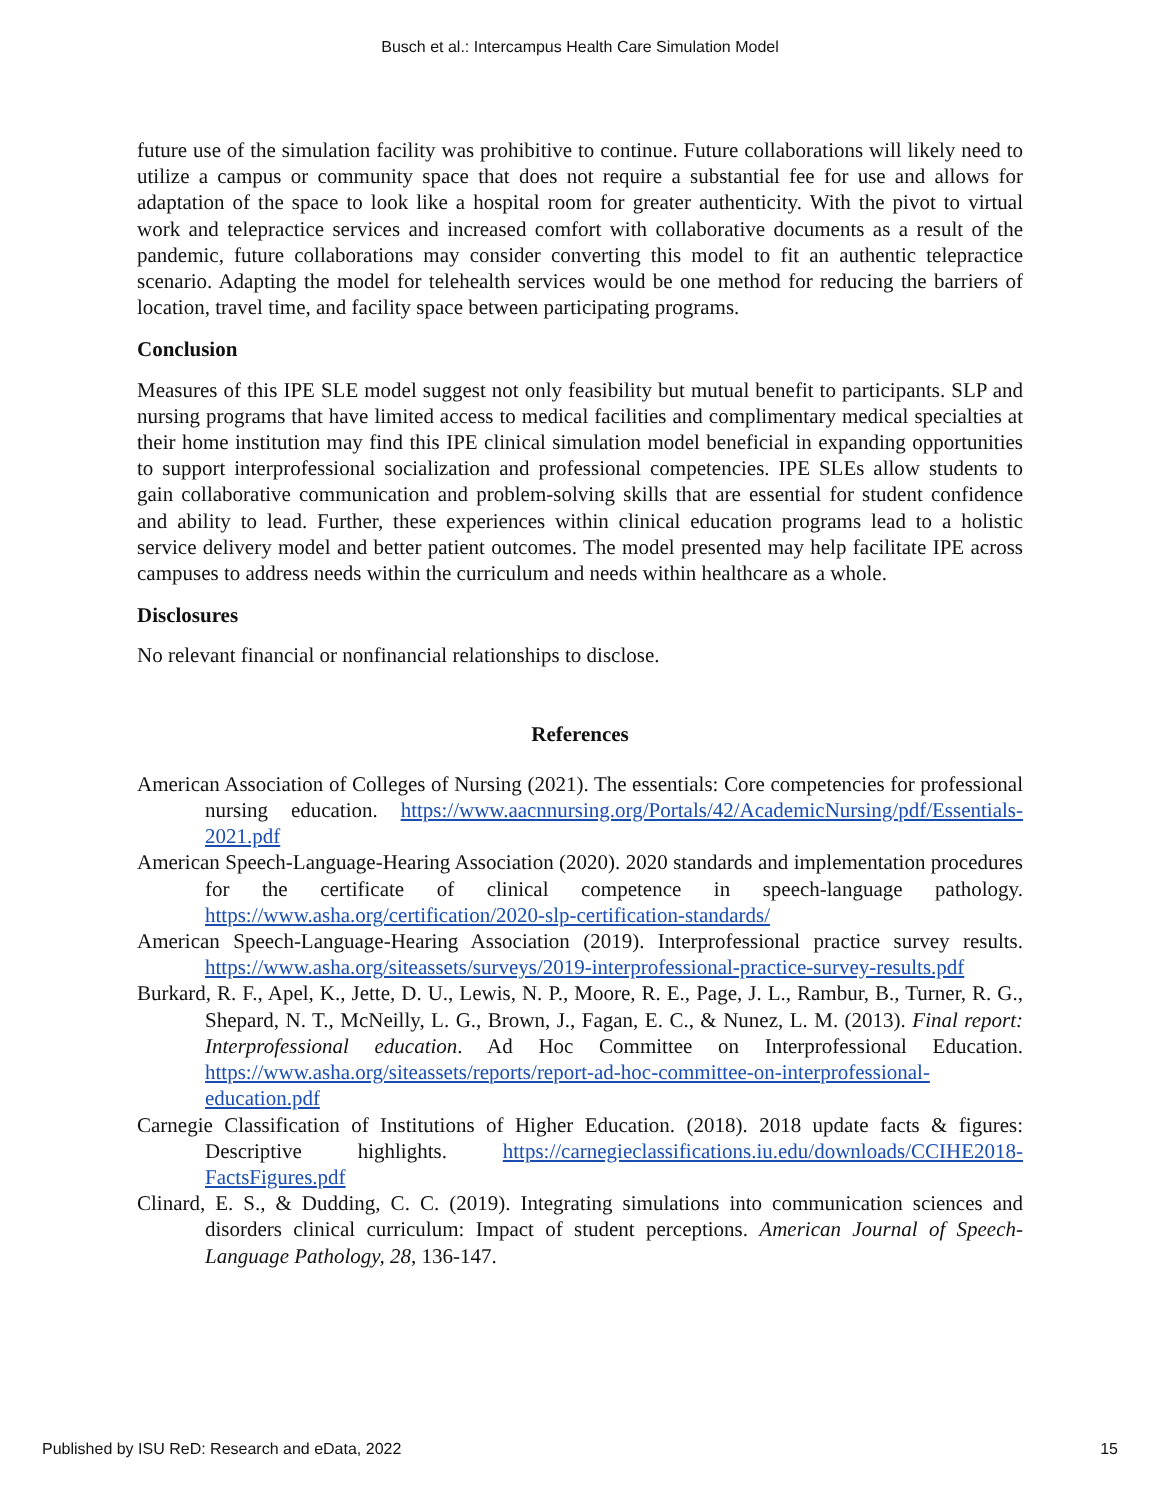Busch et al.: Intercampus Health Care Simulation Model
future use of the simulation facility was prohibitive to continue. Future collaborations will likely need to utilize a campus or community space that does not require a substantial fee for use and allows for adaptation of the space to look like a hospital room for greater authenticity. With the pivot to virtual work and telepractice services and increased comfort with collaborative documents as a result of the pandemic, future collaborations may consider converting this model to fit an authentic telepractice scenario. Adapting the model for telehealth services would be one method for reducing the barriers of location, travel time, and facility space between participating programs.
Conclusion
Measures of this IPE SLE model suggest not only feasibility but mutual benefit to participants. SLP and nursing programs that have limited access to medical facilities and complimentary medical specialties at their home institution may find this IPE clinical simulation model beneficial in expanding opportunities to support interprofessional socialization and professional competencies. IPE SLEs allow students to gain collaborative communication and problem-solving skills that are essential for student confidence and ability to lead. Further, these experiences within clinical education programs lead to a holistic service delivery model and better patient outcomes. The model presented may help facilitate IPE across campuses to address needs within the curriculum and needs within healthcare as a whole.
Disclosures
No relevant financial or nonfinancial relationships to disclose.
References
American Association of Colleges of Nursing (2021). The essentials: Core competencies for professional nursing education. https://www.aacnnursing.org/Portals/42/AcademicNursing/pdf/Essentials-2021.pdf
American Speech-Language-Hearing Association (2020). 2020 standards and implementation procedures for the certificate of clinical competence in speech-language pathology. https://www.asha.org/certification/2020-slp-certification-standards/
American Speech-Language-Hearing Association (2019). Interprofessional practice survey results. https://www.asha.org/siteassets/surveys/2019-interprofessional-practice-survey-results.pdf
Burkard, R. F., Apel, K., Jette, D. U., Lewis, N. P., Moore, R. E., Page, J. L., Rambur, B., Turner, R. G., Shepard, N. T., McNeilly, L. G., Brown, J., Fagan, E. C., & Nunez, L. M. (2013). Final report: Interprofessional education. Ad Hoc Committee on Interprofessional Education. https://www.asha.org/siteassets/reports/report-ad-hoc-committee-on-interprofessional-education.pdf
Carnegie Classification of Institutions of Higher Education. (2018). 2018 update facts & figures: Descriptive highlights. https://carnegieclassifications.iu.edu/downloads/CCIHE2018-FactsFigures.pdf
Clinard, E. S., & Dudding, C. C. (2019). Integrating simulations into communication sciences and disorders clinical curriculum: Impact of student perceptions. American Journal of Speech-Language Pathology, 28, 136-147.
Published by ISU ReD: Research and eData, 2022 15